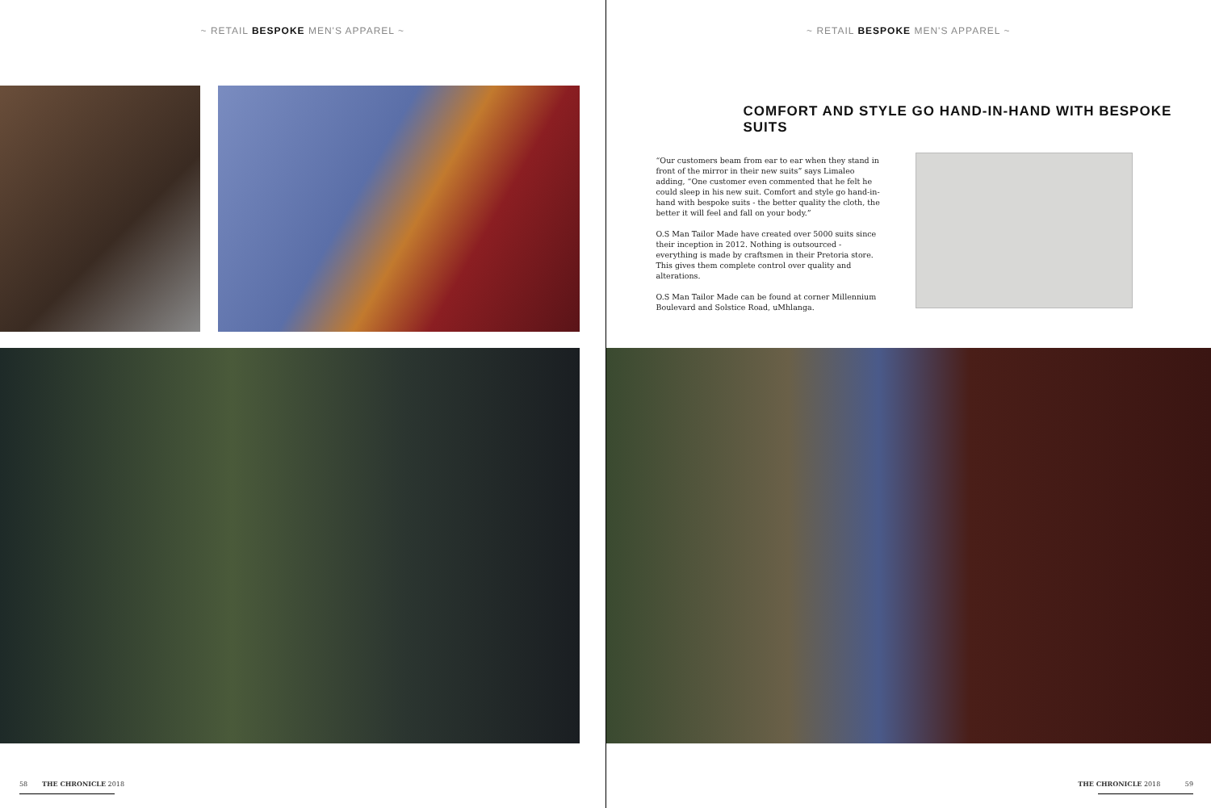~ RETAIL BESPOKE MEN'S APPAREL ~
58 THE CHRONICLE 2018
~ RETAIL BESPOKE MEN'S APPAREL ~
COMFORT AND STYLE GO HAND-IN-HAND WITH BESPOKE SUITS
“Our customers beam from ear to ear when they stand in front of the mirror in their new suits” says Limaleo adding, “One customer even commented that he felt he could sleep in his new suit. Comfort and style go hand-in-hand with bespoke suits - the better quality the cloth, the better it will feel and fall on your body.”
O.S Man Tailor Made have created over 5000 suits since their inception in 2012. Nothing is outsourced - everything is made by craftsmen in their Pretoria store. This gives them complete control over quality and alterations.
O.S Man Tailor Made can be found at corner Millennium Boulevard and Solstice Road, uMhlanga.
THE CHRONICLE 2018 59